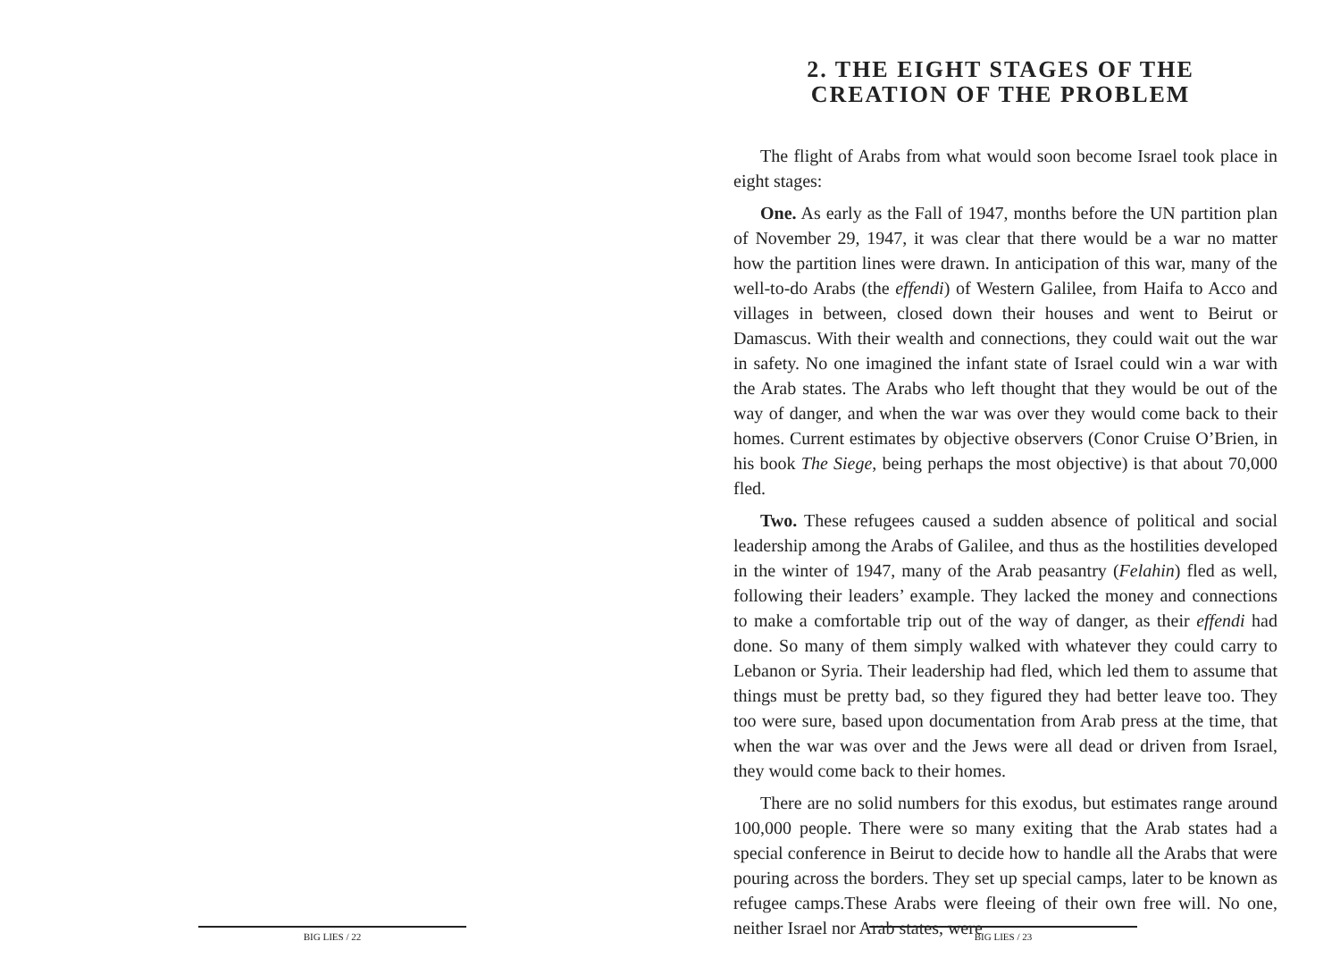BIG LIES / 22
2. THE EIGHT STAGES OF THE
CREATION OF THE PROBLEM
The flight of Arabs from what would soon become Israel took place in eight stages:
One. As early as the Fall of 1947, months before the UN partition plan of November 29, 1947, it was clear that there would be a war no matter how the partition lines were drawn. In anticipation of this war, many of the well-to-do Arabs (the effendi) of Western Galilee, from Haifa to Acco and villages in between, closed down their houses and went to Beirut or Damascus. With their wealth and connections, they could wait out the war in safety. No one imagined the infant state of Israel could win a war with the Arab states. The Arabs who left thought that they would be out of the way of danger, and when the war was over they would come back to their homes. Current estimates by objective observers (Conor Cruise O’Brien, in his book The Siege, being perhaps the most objective) is that about 70,000 fled.
Two. These refugees caused a sudden absence of political and social leadership among the Arabs of Galilee, and thus as the hostilities developed in the winter of 1947, many of the Arab peasantry (Felahin) fled as well, following their leaders’ example. They lacked the money and connections to make a comfortable trip out of the way of danger, as their effendi had done. So many of them simply walked with whatever they could carry to Lebanon or Syria. Their leadership had fled, which led them to assume that things must be pretty bad, so they figured they had better leave too. They too were sure, based upon documentation from Arab press at the time, that when the war was over and the Jews were all dead or driven from Israel, they would come back to their homes.
There are no solid numbers for this exodus, but estimates range around 100,000 people. There were so many exiting that the Arab states had a special conference in Beirut to decide how to handle all the Arabs that were pouring across the borders. They set up special camps, later to be known as refugee camps.These Arabs were fleeing of their own free will. No one, neither Israel nor Arab states, were
BIG LIES / 23